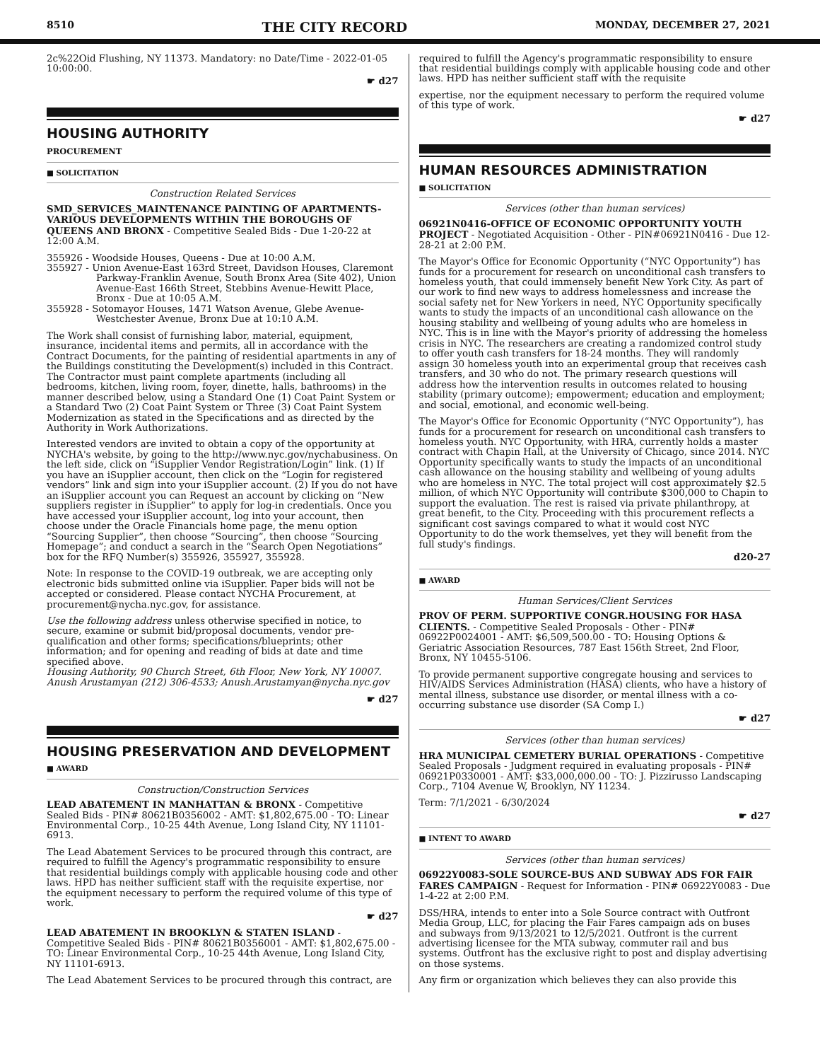8510 THE CITY RECORD MONDAY, DECEMBER 27, 2021
2c%22Oid Flushing, NY 11373. Mandatory: no Date/Time - 2022-01-05 10:00:00.
☛ d27
HOUSING AUTHORITY
PROCUREMENT
■ SOLICITATION
Construction Related Services
SMD_SERVICES_MAINTENANCE PAINTING OF APARTMENTS-VARIOUS DEVELOPMENTS WITHIN THE BOROUGHS OF QUEENS AND BRONX - Competitive Sealed Bids - Due 1-20-22 at 12:00 A.M.
355926 - Woodside Houses, Queens - Due at 10:00 A.M.
355927 - Union Avenue-East 163rd Street, Davidson Houses, Claremont Parkway-Franklin Avenue, South Bronx Area (Site 402), Union Avenue-East 166th Street, Stebbins Avenue-Hewitt Place, Bronx - Due at 10:05 A.M.
355928 - Sotomayor Houses, 1471 Watson Avenue, Glebe Avenue-Westchester Avenue, Bronx Due at 10:10 A.M.
The Work shall consist of furnishing labor, material, equipment, insurance, incidental items and permits, all in accordance with the Contract Documents, for the painting of residential apartments in any of the Buildings constituting the Development(s) included in this Contract. The Contractor must paint complete apartments (including all bedrooms, kitchen, living room, foyer, dinette, halls, bathrooms) in the manner described below, using a Standard One (1) Coat Paint System or a Standard Two (2) Coat Paint System or Three (3) Coat Paint System Modernization as stated in the Specifications and as directed by the Authority in Work Authorizations.
Interested vendors are invited to obtain a copy of the opportunity at NYCHA's website, by going to the http://www.nyc.gov/nychabusiness. On the left side, click on “iSupplier Vendor Registration/Login” link. (1) If you have an iSupplier account, then click on the “Login for registered vendors” link and sign into your iSupplier account. (2) If you do not have an iSupplier account you can Request an account by clicking on “New suppliers register in iSupplier” to apply for log-in credentials. Once you have accessed your iSupplier account, log into your account, then choose under the Oracle Financials home page, the menu option “Sourcing Supplier”, then choose “Sourcing”, then choose “Sourcing Homepage”; and conduct a search in the “Search Open Negotiations” box for the RFQ Number(s) 355926, 355927, 355928.
Note: In response to the COVID-19 outbreak, we are accepting only electronic bids submitted online via iSupplier. Paper bids will not be accepted or considered. Please contact NYCHA Procurement, at procurement@nycha.nyc.gov, for assistance.
Use the following address unless otherwise specified in notice, to secure, examine or submit bid/proposal documents, vendor pre-qualification and other forms; specifications/blueprints; other information; and for opening and reading of bids at date and time specified above.
Housing Authority, 90 Church Street, 6th Floor, New York, NY 10007. Anush Arustamyan (212) 306-4533; Anush.Arustamyan@nycha.nyc.gov
☛ d27
HOUSING PRESERVATION AND DEVELOPMENT
■ AWARD
Construction/Construction Services
LEAD ABATEMENT IN MANHATTAN & BRONX - Competitive Sealed Bids - PIN# 80621B0356002 - AMT: $1,802,675.00 - TO: Linear Environmental Corp., 10-25 44th Avenue, Long Island City, NY 11101-6913.
The Lead Abatement Services to be procured through this contract, are required to fulfill the Agency's programmatic responsibility to ensure that residential buildings comply with applicable housing code and other laws. HPD has neither sufficient staff with the requisite expertise, nor the equipment necessary to perform the required volume of this type of work.
☛ d27
LEAD ABATEMENT IN BROOKLYN & STATEN ISLAND - Competitive Sealed Bids - PIN# 80621B0356001 - AMT: $1,802,675.00 - TO: Linear Environmental Corp., 10-25 44th Avenue, Long Island City, NY 11101-6913.
The Lead Abatement Services to be procured through this contract, are
required to fulfill the Agency's programmatic responsibility to ensure that residential buildings comply with applicable housing code and other laws. HPD has neither sufficient staff with the requisite
expertise, nor the equipment necessary to perform the required volume of this type of work.
☛ d27
HUMAN RESOURCES ADMINISTRATION
■ SOLICITATION
Services (other than human services)
06921N0416-OFFICE OF ECONOMIC OPPORTUNITY YOUTH PROJECT - Negotiated Acquisition - Other - PIN#06921N0416 - Due 12-28-21 at 2:00 P.M.
The Mayor's Office for Economic Opportunity (“NYC Opportunity”) has funds for a procurement for research on unconditional cash transfers to homeless youth, that could immensely benefit New York City. As part of our work to find new ways to address homelessness and increase the social safety net for New Yorkers in need, NYC Opportunity specifically wants to study the impacts of an unconditional cash allowance on the housing stability and wellbeing of young adults who are homeless in NYC. This is in line with the Mayor's priority of addressing the homeless crisis in NYC. The researchers are creating a randomized control study to offer youth cash transfers for 18-24 months. They will randomly assign 30 homeless youth into an experimental group that receives cash transfers, and 30 who do not. The primary research questions will address how the intervention results in outcomes related to housing stability (primary outcome); empowerment; education and employment; and social, emotional, and economic well-being.
The Mayor's Office for Economic Opportunity (“NYC Opportunity”), has funds for a procurement for research on unconditional cash transfers to homeless youth. NYC Opportunity, with HRA, currently holds a master contract with Chapin Hall, at the University of Chicago, since 2014. NYC Opportunity specifically wants to study the impacts of an unconditional cash allowance on the housing stability and wellbeing of young adults who are homeless in NYC. The total project will cost approximately $2.5 million, of which NYC Opportunity will contribute $300,000 to Chapin to support the evaluation. The rest is raised via private philanthropy, at great benefit, to the City. Proceeding with this procurement reflects a significant cost savings compared to what it would cost NYC Opportunity to do the work themselves, yet they will benefit from the full study's findings.
d20-27
■ AWARD
Human Services/Client Services
PROV OF PERM. SUPPORTIVE CONGR.HOUSING FOR HASA CLIENTS. - Competitive Sealed Proposals - Other - PIN# 06922P0024001 - AMT: $6,509,500.00 - TO: Housing Options & Geriatric Association Resources, 787 East 156th Street, 2nd Floor, Bronx, NY 10455-5106.
To provide permanent supportive congregate housing and services to HIV/AIDS Services Administration (HASA) clients, who have a history of mental illness, substance use disorder, or mental illness with a co-occurring substance use disorder (SA Comp I.)
☛ d27
Services (other than human services)
HRA MUNICIPAL CEMETERY BURIAL OPERATIONS - Competitive Sealed Proposals - Judgment required in evaluating proposals - PIN# 06921P0330001 - AMT: $33,000,000.00 - TO: J. Pizzirusso Landscaping Corp., 7104 Avenue W, Brooklyn, NY 11234.
Term: 7/1/2021 - 6/30/2024
☛ d27
■ INTENT TO AWARD
Services (other than human services)
06922Y0083-SOLE SOURCE-BUS AND SUBWAY ADS FOR FAIR FARES CAMPAIGN - Request for Information - PIN# 06922Y0083 - Due 1-4-22 at 2:00 P.M.
DSS/HRA, intends to enter into a Sole Source contract with Outfront Media Group, LLC, for placing the Fair Fares campaign ads on buses and subways from 9/13/2021 to 12/5/2021. Outfront is the current advertising licensee for the MTA subway, commuter rail and bus systems. Outfront has the exclusive right to post and display advertising on those systems.
Any firm or organization which believes they can also provide this